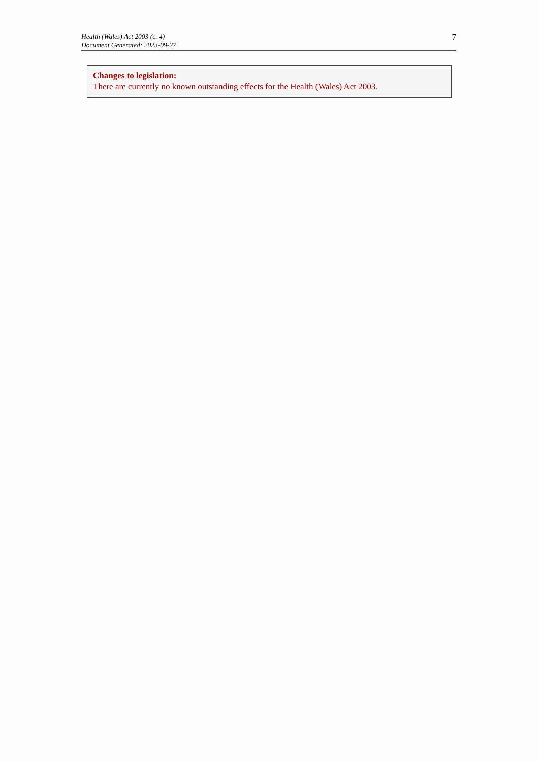Health (Wales) Act 2003 (c. 4)
Document Generated: 2023-09-27
7
Changes to legislation:
There are currently no known outstanding effects for the Health (Wales) Act 2003.